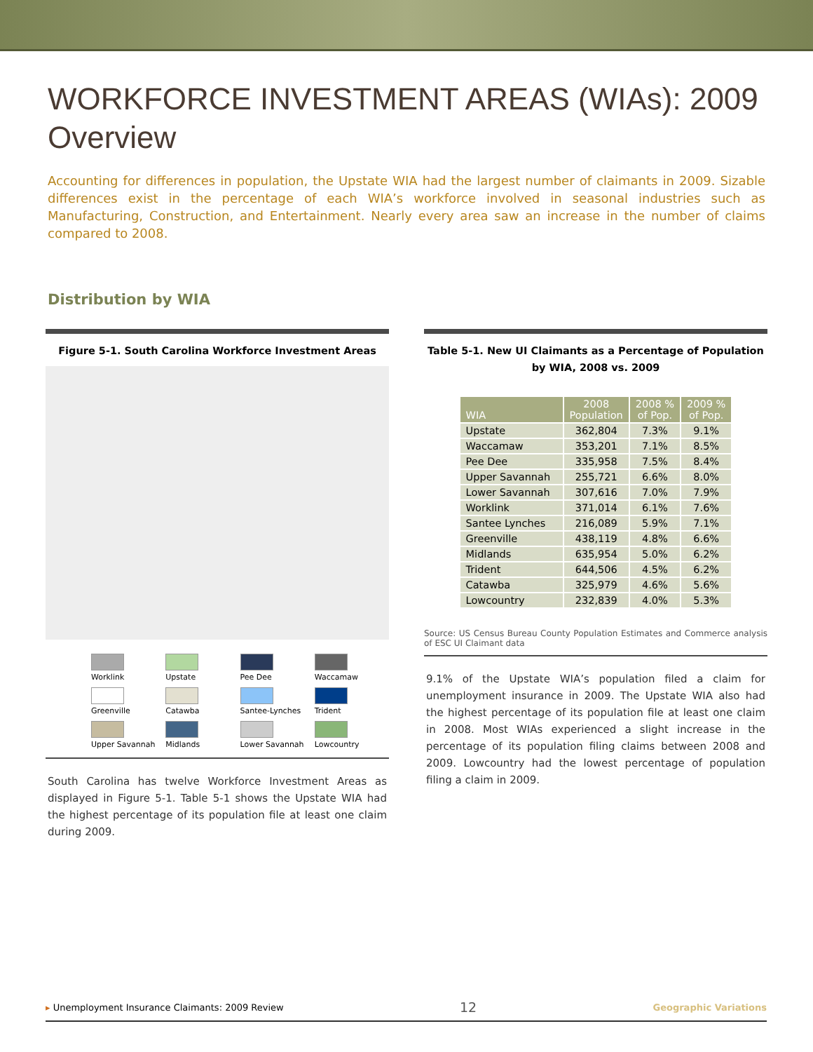WORKFORCE INVESTMENT AREAS (WIAs): 2009 Overview
Accounting for differences in population, the Upstate WIA had the largest number of claimants in 2009. Sizable differences exist in the percentage of each WIA’s workforce involved in seasonal industries such as Manufacturing, Construction, and Entertainment. Nearly every area saw an increase in the number of claims compared to 2008.
Distribution by WIA
Figure 5-1. South Carolina Workforce Investment Areas
Worklink
Upstate
Pee Dee
Waccamaw
Greenville
Catawba
Santee-Lynches
Trident
Upper Savannah
Midlands
Lower Savannah
Lowcountry
South Carolina has twelve Workforce Investment Areas as displayed in Figure 5-1. Table 5-1 shows the Upstate WIA had the highest percentage of its population file at least one claim during 2009.
Table 5-1. New UI Claimants as a Percentage of Population by WIA, 2008 vs. 2009
| WIA | 2008 Population | 2008 % of Pop. | 2009 % of Pop. |
| --- | --- | --- | --- |
| Upstate | 362,804 | 7.3% | 9.1% |
| Waccamaw | 353,201 | 7.1% | 8.5% |
| Pee Dee | 335,958 | 7.5% | 8.4% |
| Upper Savannah | 255,721 | 6.6% | 8.0% |
| Lower Savannah | 307,616 | 7.0% | 7.9% |
| Worklink | 371,014 | 6.1% | 7.6% |
| Santee Lynches | 216,089 | 5.9% | 7.1% |
| Greenville | 438,119 | 4.8% | 6.6% |
| Midlands | 635,954 | 5.0% | 6.2% |
| Trident | 644,506 | 4.5% | 6.2% |
| Catawba | 325,979 | 4.6% | 5.6% |
| Lowcountry | 232,839 | 4.0% | 5.3% |
Source: US Census Bureau County Population Estimates and Commerce analysis of ESC UI Claimant data
9.1% of the Upstate WIA’s population filed a claim for unemployment insurance in 2009. The Upstate WIA also had the highest percentage of its population file at least one claim in 2008. Most WIAs experienced a slight increase in the percentage of its population filing claims between 2008 and 2009. Lowcountry had the lowest percentage of population filing a claim in 2009.
▸ Unemployment Insurance Claimants: 2009 Review 12 Geographic Variations